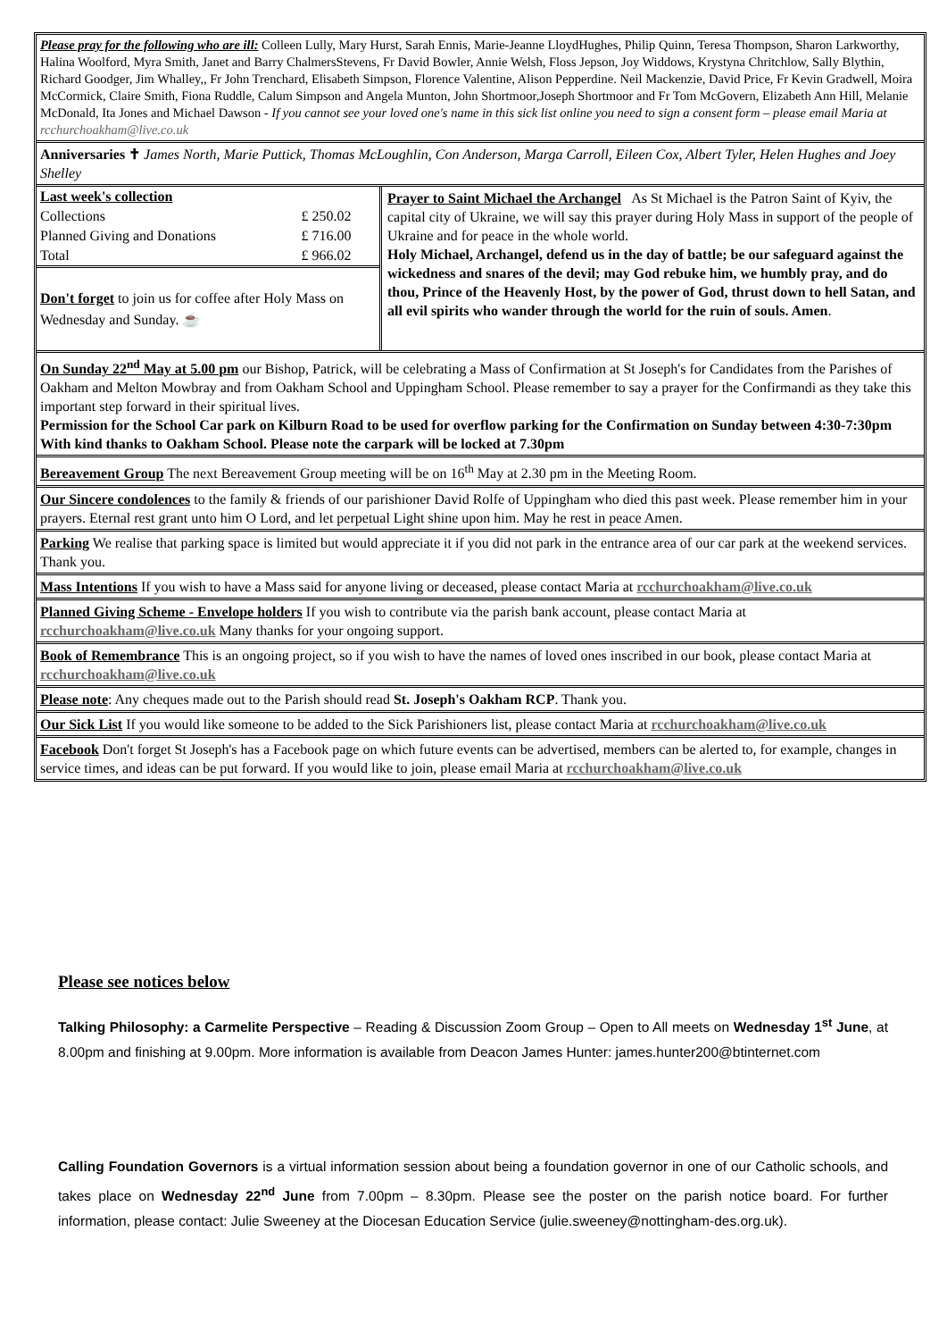Please pray for the following who are ill: Colleen Lully, Mary Hurst, Sarah Ennis, Marie-Jeanne LloydHughes, Philip Quinn, Teresa Thompson, Sharon Larkworthy, Halina Woolford, Myra Smith, Janet and Barry ChalmersStevens, Fr David Bowler, Annie Welsh, Floss Jepson, Joy Widdows, Krystyna Chritchlow, Sally Blythin, Richard Goodger, Jim Whalley,, Fr John Trenchard, Elisabeth Simpson, Florence Valentine, Alison Pepperdine. Neil Mackenzie, David Price, Fr Kevin Gradwell, Moira McCormick, Claire Smith, Fiona Ruddle, Calum Simpson and Angela Munton, John Shortmoor,Joseph Shortmoor and Fr Tom McGovern, Elizabeth Ann Hill, Melanie McDonald, Ita Jones and Michael Dawson - If you cannot see your loved one's name in this sick list online you need to sign a consent form – please email Maria at rcchurchoakham@live.co.uk
Anniversaries ✝ James North, Marie Puttick, Thomas McLoughlin, Con Anderson, Marga Carroll, Eileen Cox, Albert Tyler, Helen Hughes and Joey Shelley
| Last week's collection | |
| Collections | £ 250.02 |
| Planned Giving and Donations | £ 716.00 |
| Total | £ 966.02 |
Don't forget to join us for coffee after Holy Mass on Wednesday and Sunday. ☕
Prayer to Saint Michael the Archangel As St Michael is the Patron Saint of Kyiv, the capital city of Ukraine, we will say this prayer during Holy Mass in support of the people of Ukraine and for peace in the whole world.
Holy Michael, Archangel, defend us in the day of battle; be our safeguard against the wickedness and snares of the devil; may God rebuke him, we humbly pray, and do thou, Prince of the Heavenly Host, by the power of God, thrust down to hell Satan, and all evil spirits who wander through the world for the ruin of souls. Amen.
On Sunday 22<sup>nd</sup> May at 5.00 pm our Bishop, Patrick, will be celebrating a Mass of Confirmation at St Joseph's for Candidates from the Parishes of Oakham and Melton Mowbray and from Oakham School and Uppingham School. Please remember to say a prayer for the Confirmandi as they take this important step forward in their spiritual lives.
Permission for the School Car park on Kilburn Road to be used for overflow parking for the Confirmation on Sunday between 4:30-7:30pm
With kind thanks to Oakham School. Please note the carpark will be locked at 7.30pm
Bereavement Group The next Bereavement Group meeting will be on 16<sup>th</sup> May at 2.30 pm in the Meeting Room.
Our Sincere condolences to the family & friends of our parishioner David Rolfe of Uppingham who died this past week. Please remember him in your prayers. Eternal rest grant unto him O Lord, and let perpetual Light shine upon him. May he rest in peace Amen.
Parking We realise that parking space is limited but would appreciate it if you did not park in the entrance area of our car park at the weekend services. Thank you.
Mass Intentions If you wish to have a Mass said for anyone living or deceased, please contact Maria at rcchurchoakham@live.co.uk
Planned Giving Scheme - Envelope holders If you wish to contribute via the parish bank account, please contact Maria at rcchurchoakham@live.co.uk Many thanks for your ongoing support.
Book of Remembrance This is an ongoing project, so if you wish to have the names of loved ones inscribed in our book, please contact Maria at rcchurchoakham@live.co.uk
Please note: Any cheques made out to the Parish should read St. Joseph's Oakham RCP. Thank you.
Our Sick List If you would like someone to be added to the Sick Parishioners list, please contact Maria at rcchurchoakham@live.co.uk
Facebook Don't forget St Joseph's has a Facebook page on which future events can be advertised, members can be alerted to, for example, changes in service times, and ideas can be put forward. If you would like to join, please email Maria at rcchurchoakham@live.co.uk
Please see notices below
Talking Philosophy: a Carmelite Perspective – Reading & Discussion Zoom Group – Open to All meets on Wednesday 1<sup>st</sup> June, at 8.00pm and finishing at 9.00pm. More information is available from Deacon James Hunter: james.hunter200@btinternet.com
Calling Foundation Governors is a virtual information session about being a foundation governor in one of our Catholic schools, and takes place on Wednesday 22<sup>nd</sup> June from 7.00pm – 8.30pm. Please see the poster on the parish notice board. For further information, please contact: Julie Sweeney at the Diocesan Education Service (julie.sweeney@nottingham-des.org.uk).